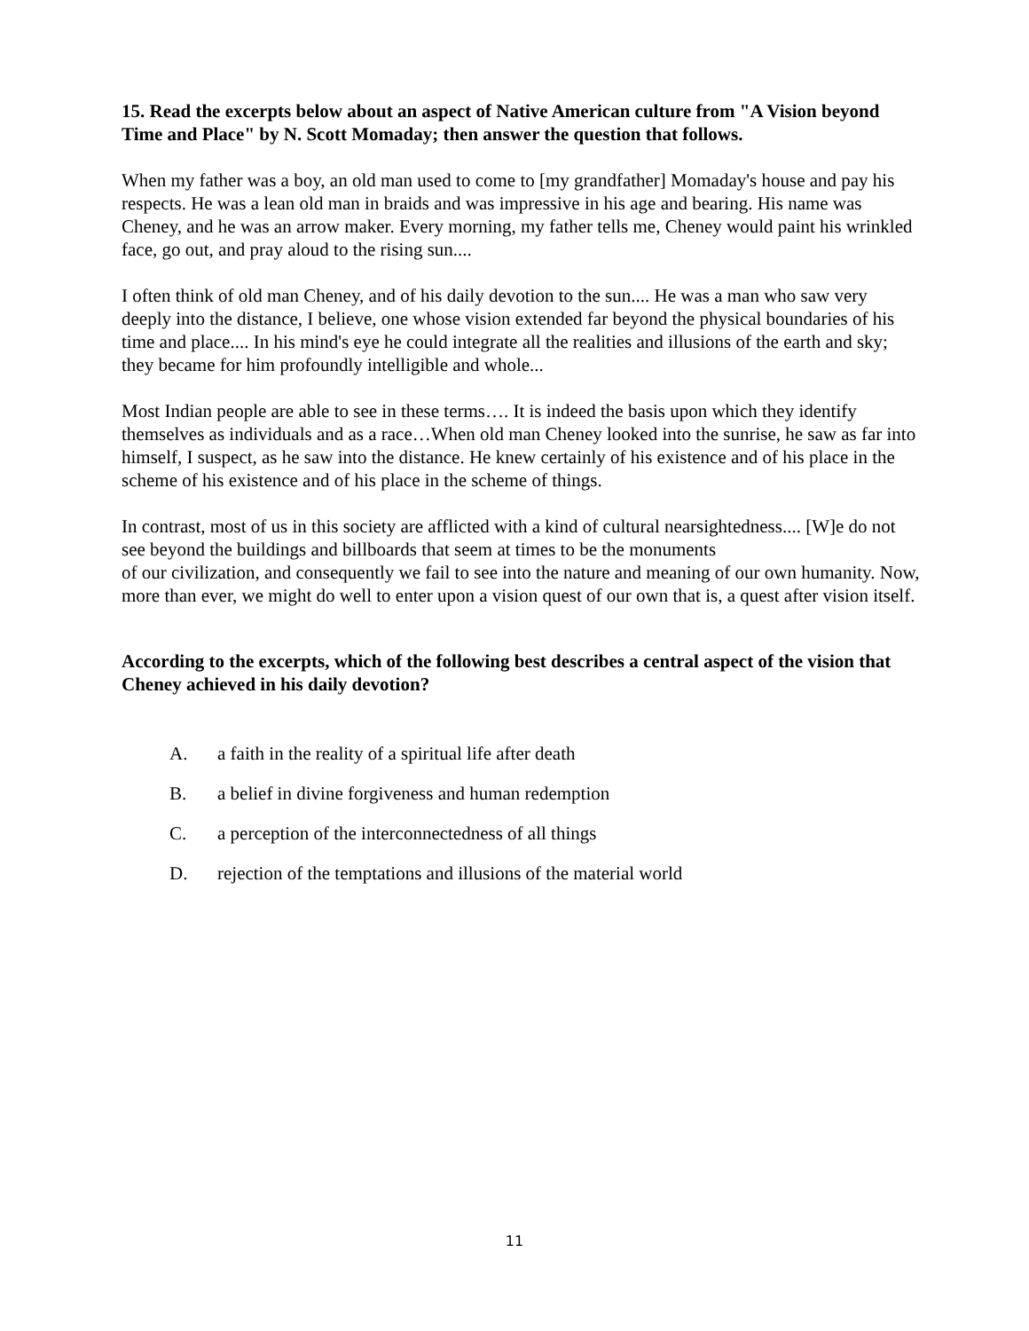15. Read the excerpts below about an aspect of Native American culture from "A Vision beyond Time and Place" by N. Scott Momaday; then answer the question that follows.
When my father was a boy, an old man used to come to [my grandfather] Momaday's house and pay his respects. He was a lean old man in braids and was impressive in his age and bearing. His name was Cheney, and he was an arrow maker. Every morning, my father tells me, Cheney would paint his wrinkled face, go out, and pray aloud to the rising sun....
I often think of old man Cheney, and of his daily devotion to the sun.... He was a man who saw very deeply into the distance, I believe, one whose vision extended far beyond the physical boundaries of his time and place.... In his mind's eye he could integrate all the realities and illusions of the earth and sky; they became for him profoundly intelligible and whole...
Most Indian people are able to see in these terms…. It is indeed the basis upon which they identify themselves as individuals and as a race…When old man Cheney looked into the sunrise, he saw as far into himself, I suspect, as he saw into the distance. He knew certainly of his existence and of his place in the scheme of his existence and of his place in the scheme of things.
In contrast, most of us in this society are afflicted with a kind of cultural nearsightedness.... [W]e do not see beyond the buildings and billboards that seem at times to be the monuments
of our civilization, and consequently we fail to see into the nature and meaning of our own humanity. Now, more than ever, we might do well to enter upon a vision quest of our own that is, a quest after vision itself.
According to the excerpts, which of the following best describes a central aspect of the vision that Cheney achieved in his daily devotion?
A. a faith in the reality of a spiritual life after death
B. a belief in divine forgiveness and human redemption
C. a perception of the interconnectedness of all things
D. rejection of the temptations and illusions of the material world
11